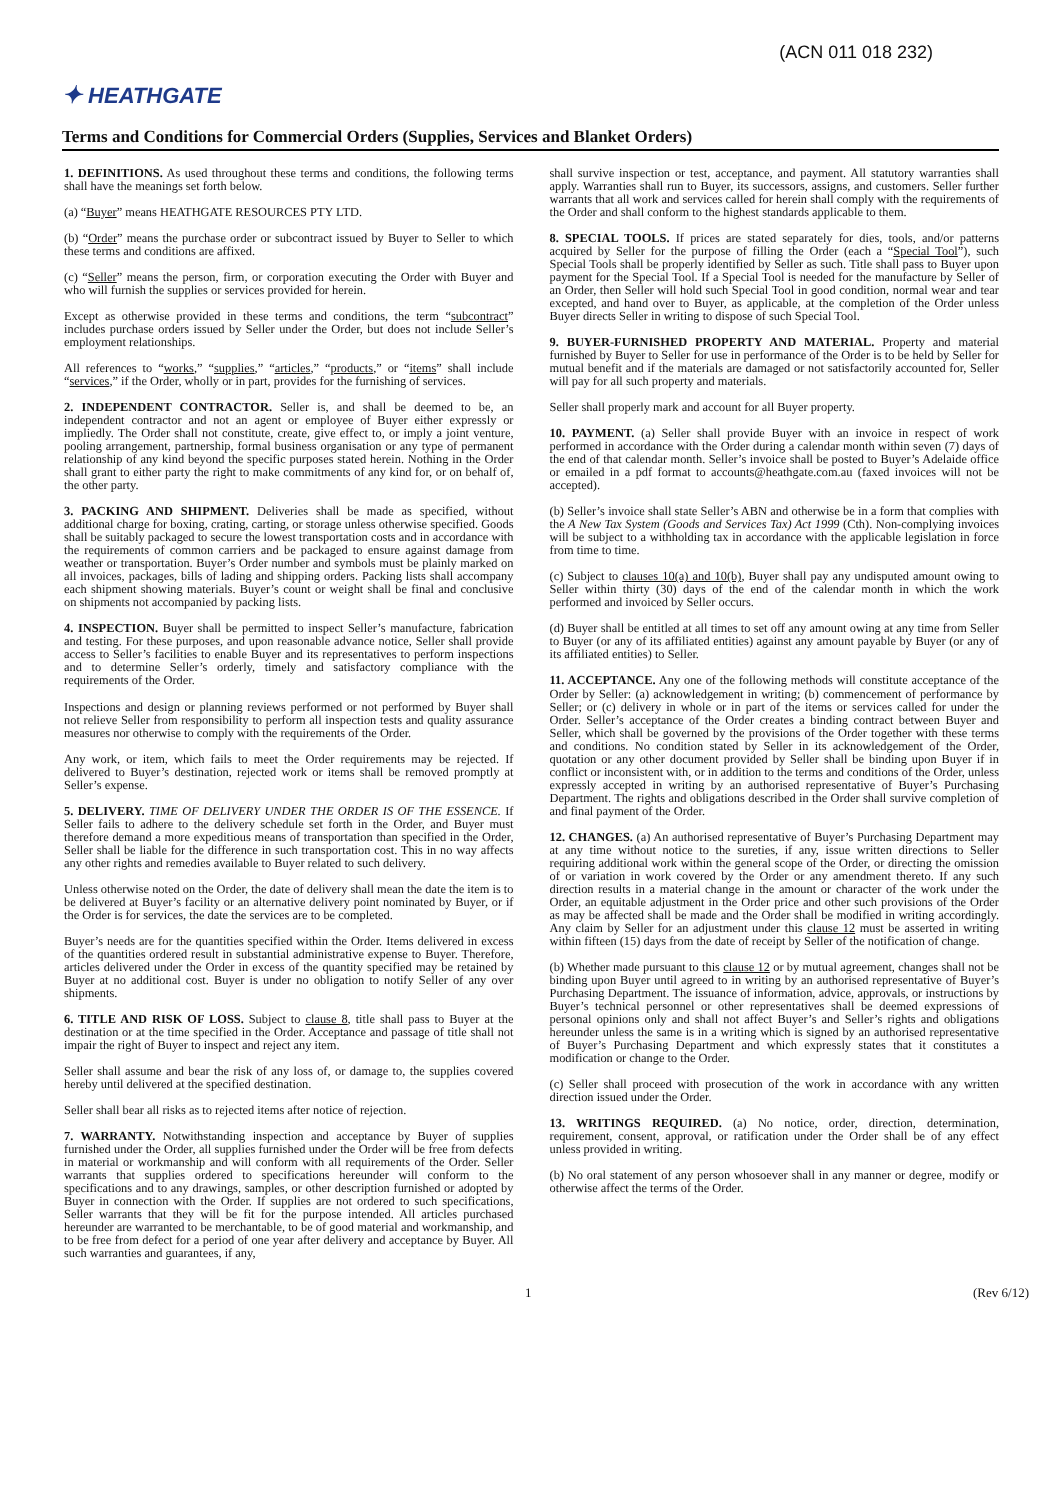(ACN 011 018 232)
✦ HEATHGATE
Terms and Conditions for Commercial Orders (Supplies, Services and Blanket Orders)
1. DEFINITIONS. As used throughout these terms and conditions, the following terms shall have the meanings set forth below.
(a) “Buyer” means HEATHGATE RESOURCES PTY LTD.
(b) “Order” means the purchase order or subcontract issued by Buyer to Seller to which these terms and conditions are affixed.
(c) “Seller” means the person, firm, or corporation executing the Order with Buyer and who will furnish the supplies or services provided for herein.
Except as otherwise provided in these terms and conditions, the term “subcontract” includes purchase orders issued by Seller under the Order, but does not include Seller’s employment relationships.
All references to “works,” “supplies,” “articles,” “products,” or “items” shall include “services,” if the Order, wholly or in part, provides for the furnishing of services.
2. INDEPENDENT CONTRACTOR. Seller is, and shall be deemed to be, an independent contractor and not an agent or employee of Buyer either expressly or impliedly. The Order shall not constitute, create, give effect to, or imply a joint venture, pooling arrangement, partnership, formal business organisation or any type of permanent relationship of any kind beyond the specific purposes stated herein. Nothing in the Order shall grant to either party the right to make commitments of any kind for, or on behalf of, the other party.
3. PACKING AND SHIPMENT. Deliveries shall be made as specified, without additional charge for boxing, crating, carting, or storage unless otherwise specified. Goods shall be suitably packaged to secure the lowest transportation costs and in accordance with the requirements of common carriers and be packaged to ensure against damage from weather or transportation. Buyer’s Order number and symbols must be plainly marked on all invoices, packages, bills of lading and shipping orders. Packing lists shall accompany each shipment showing materials. Buyer’s count or weight shall be final and conclusive on shipments not accompanied by packing lists.
4. INSPECTION. Buyer shall be permitted to inspect Seller’s manufacture, fabrication and testing. For these purposes, and upon reasonable advance notice, Seller shall provide access to Seller’s facilities to enable Buyer and its representatives to perform inspections and to determine Seller’s orderly, timely and satisfactory compliance with the requirements of the Order.
Inspections and design or planning reviews performed or not performed by Buyer shall not relieve Seller from responsibility to perform all inspection tests and quality assurance measures nor otherwise to comply with the requirements of the Order.
Any work, or item, which fails to meet the Order requirements may be rejected. If delivered to Buyer’s destination, rejected work or items shall be removed promptly at Seller’s expense.
5. DELIVERY. TIME OF DELIVERY UNDER THE ORDER IS OF THE ESSENCE. If Seller fails to adhere to the delivery schedule set forth in the Order, and Buyer must therefore demand a more expeditious means of transportation than specified in the Order, Seller shall be liable for the difference in such transportation cost. This in no way affects any other rights and remedies available to Buyer related to such delivery.
Unless otherwise noted on the Order, the date of delivery shall mean the date the item is to be delivered at Buyer’s facility or an alternative delivery point nominated by Buyer, or if the Order is for services, the date the services are to be completed.
Buyer’s needs are for the quantities specified within the Order. Items delivered in excess of the quantities ordered result in substantial administrative expense to Buyer. Therefore, articles delivered under the Order in excess of the quantity specified may be retained by Buyer at no additional cost. Buyer is under no obligation to notify Seller of any over shipments.
6. TITLE AND RISK OF LOSS. Subject to clause 8, title shall pass to Buyer at the destination or at the time specified in the Order. Acceptance and passage of title shall not impair the right of Buyer to inspect and reject any item.
Seller shall assume and bear the risk of any loss of, or damage to, the supplies covered hereby until delivered at the specified destination.
Seller shall bear all risks as to rejected items after notice of rejection.
7. WARRANTY. Notwithstanding inspection and acceptance by Buyer of supplies furnished under the Order, all supplies furnished under the Order will be free from defects in material or workmanship and will conform with all requirements of the Order. Seller warrants that supplies ordered to specifications hereunder will conform to the specifications and to any drawings, samples, or other description furnished or adopted by Buyer in connection with the Order. If supplies are not ordered to such specifications, Seller warrants that they will be fit for the purpose intended. All articles purchased hereunder are warranted to be merchantable, to be of good material and workmanship, and to be free from defect for a period of one year after delivery and acceptance by Buyer. All such warranties and guarantees, if any,
shall survive inspection or test, acceptance, and payment. All statutory warranties shall apply. Warranties shall run to Buyer, its successors, assigns, and customers. Seller further warrants that all work and services called for herein shall comply with the requirements of the Order and shall conform to the highest standards applicable to them.
8. SPECIAL TOOLS. If prices are stated separately for dies, tools, and/or patterns acquired by Seller for the purpose of filling the Order (each a “Special Tool”), such Special Tools shall be properly identified by Seller as such. Title shall pass to Buyer upon payment for the Special Tool. If a Special Tool is needed for the manufacture by Seller of an Order, then Seller will hold such Special Tool in good condition, normal wear and tear excepted, and hand over to Buyer, as applicable, at the completion of the Order unless Buyer directs Seller in writing to dispose of such Special Tool.
9. BUYER-FURNISHED PROPERTY AND MATERIAL. Property and material furnished by Buyer to Seller for use in performance of the Order is to be held by Seller for mutual benefit and if the materials are damaged or not satisfactorily accounted for, Seller will pay for all such property and materials.
Seller shall properly mark and account for all Buyer property.
10. PAYMENT. (a) Seller shall provide Buyer with an invoice in respect of work performed in accordance with the Order during a calendar month within seven (7) days of the end of that calendar month. Seller’s invoice shall be posted to Buyer’s Adelaide office or emailed in a pdf format to accounts@heathgate.com.au (faxed invoices will not be accepted).
(b) Seller’s invoice shall state Seller’s ABN and otherwise be in a form that complies with the A New Tax System (Goods and Services Tax) Act 1999 (Cth). Non-complying invoices will be subject to a withholding tax in accordance with the applicable legislation in force from time to time.
(c) Subject to clauses 10(a) and 10(b), Buyer shall pay any undisputed amount owing to Seller within thirty (30) days of the end of the calendar month in which the work performed and invoiced by Seller occurs.
(d) Buyer shall be entitled at all times to set off any amount owing at any time from Seller to Buyer (or any of its affiliated entities) against any amount payable by Buyer (or any of its affiliated entities) to Seller.
11. ACCEPTANCE. Any one of the following methods will constitute acceptance of the Order by Seller: (a) acknowledgement in writing; (b) commencement of performance by Seller; or (c) delivery in whole or in part of the items or services called for under the Order. Seller’s acceptance of the Order creates a binding contract between Buyer and Seller, which shall be governed by the provisions of the Order together with these terms and conditions. No condition stated by Seller in its acknowledgement of the Order, quotation or any other document provided by Seller shall be binding upon Buyer if in conflict or inconsistent with, or in addition to the terms and conditions of the Order, unless expressly accepted in writing by an authorised representative of Buyer’s Purchasing Department. The rights and obligations described in the Order shall survive completion of and final payment of the Order.
12. CHANGES. (a) An authorised representative of Buyer’s Purchasing Department may at any time without notice to the sureties, if any, issue written directions to Seller requiring additional work within the general scope of the Order, or directing the omission of or variation in work covered by the Order or any amendment thereto. If any such direction results in a material change in the amount or character of the work under the Order, an equitable adjustment in the Order price and other such provisions of the Order as may be affected shall be made and the Order shall be modified in writing accordingly. Any claim by Seller for an adjustment under this clause 12 must be asserted in writing within fifteen (15) days from the date of receipt by Seller of the notification of change.
(b) Whether made pursuant to this clause 12 or by mutual agreement, changes shall not be binding upon Buyer until agreed to in writing by an authorised representative of Buyer’s Purchasing Department. The issuance of information, advice, approvals, or instructions by Buyer’s technical personnel or other representatives shall be deemed expressions of personal opinions only and shall not affect Buyer’s and Seller’s rights and obligations hereunder unless the same is in a writing which is signed by an authorised representative of Buyer’s Purchasing Department and which expressly states that it constitutes a modification or change to the Order.
(c) Seller shall proceed with prosecution of the work in accordance with any written direction issued under the Order.
13. WRITINGS REQUIRED. (a) No notice, order, direction, determination, requirement, consent, approval, or ratification under the Order shall be of any effect unless provided in writing.
(b) No oral statement of any person whosoever shall in any manner or degree, modify or otherwise affect the terms of the Order.
1 (Rev 6/12)